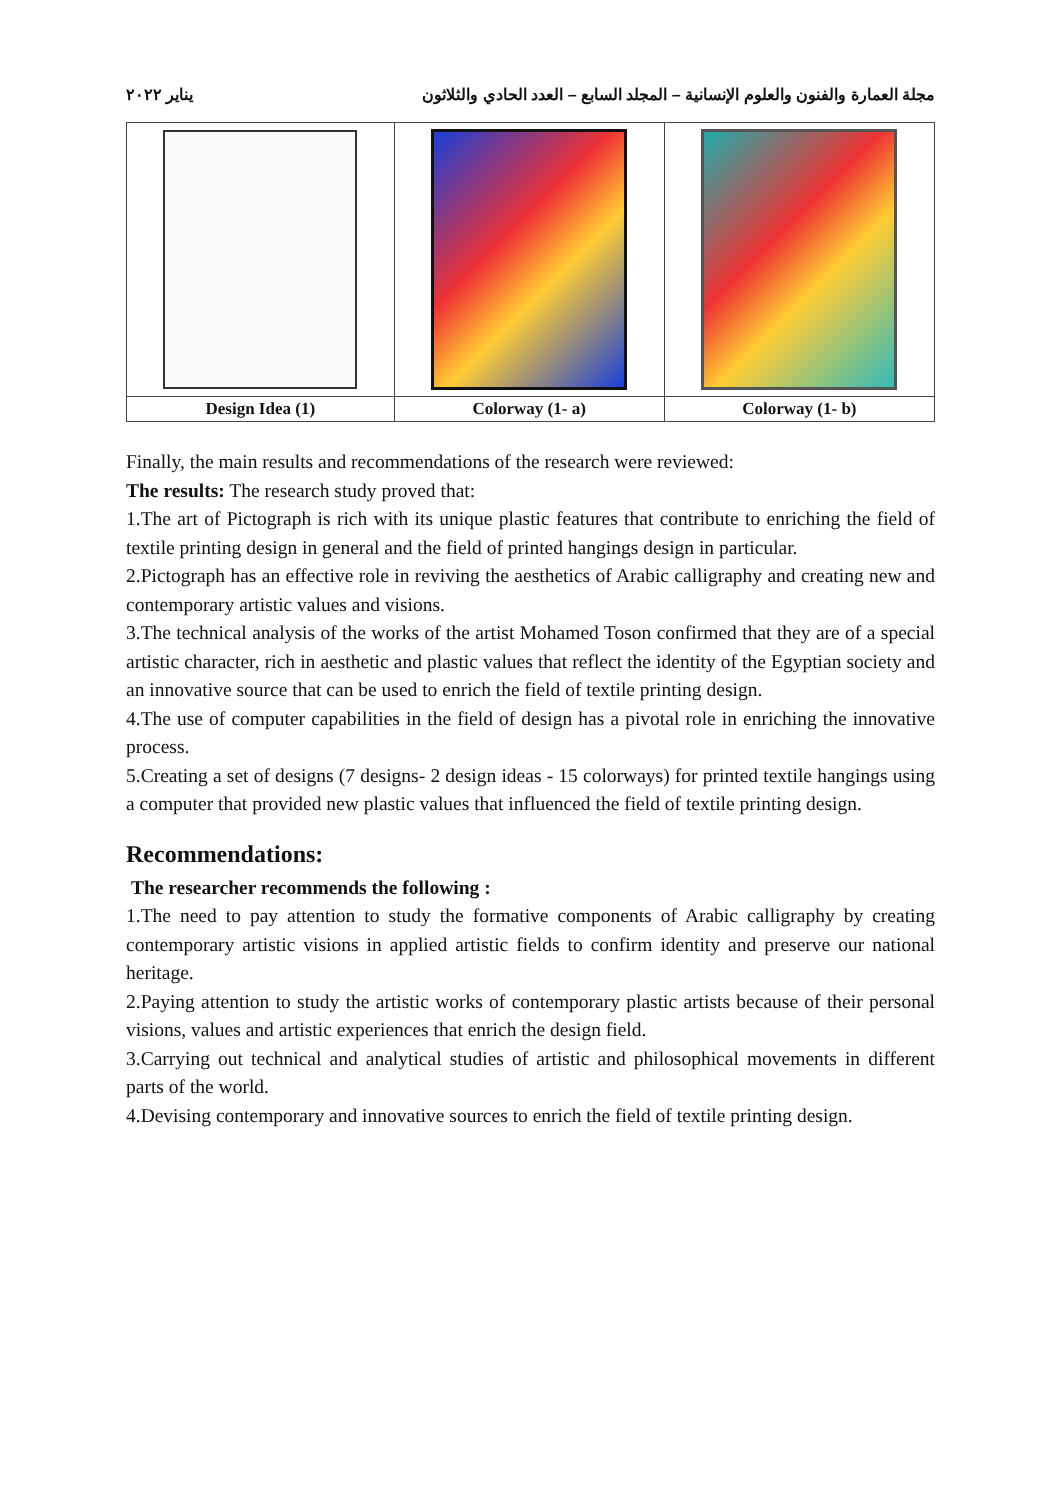مجلة العمارة والفنون والعلوم الإنسانية – المجلد السابع – العدد الحادي والثلاثون يناير ٢٠٢٢
| Design Idea (1) | Colorway (1- a) | Colorway (1- b) |
Finally, the main results and recommendations of the research were reviewed:
The results: The research study proved that:
1.The art of Pictograph is rich with its unique plastic features that contribute to enriching the field of textile printing design in general and the field of printed hangings design in particular.
2.Pictograph has an effective role in reviving the aesthetics of Arabic calligraphy and creating new and contemporary artistic values and visions.
3.The technical analysis of the works of the artist Mohamed Toson confirmed that they are of a special artistic character, rich in aesthetic and plastic values that reflect the identity of the Egyptian society and an innovative source that can be used to enrich the field of textile printing design.
4.The use of computer capabilities in the field of design has a pivotal role in enriching the innovative process.
5.Creating a set of designs (7 designs- 2 design ideas - 15 colorways) for printed textile hangings using a computer that provided new plastic values that influenced the field of textile printing design.
Recommendations:
The researcher recommends the following :
1.The need to pay attention to study the formative components of Arabic calligraphy by creating contemporary artistic visions in applied artistic fields to confirm identity and preserve our national heritage.
2.Paying attention to study the artistic works of contemporary plastic artists because of their personal visions, values and artistic experiences that enrich the design field.
3.Carrying out technical and analytical studies of artistic and philosophical movements in different parts of the world.
4.Devising contemporary and innovative sources to enrich the field of textile printing design.